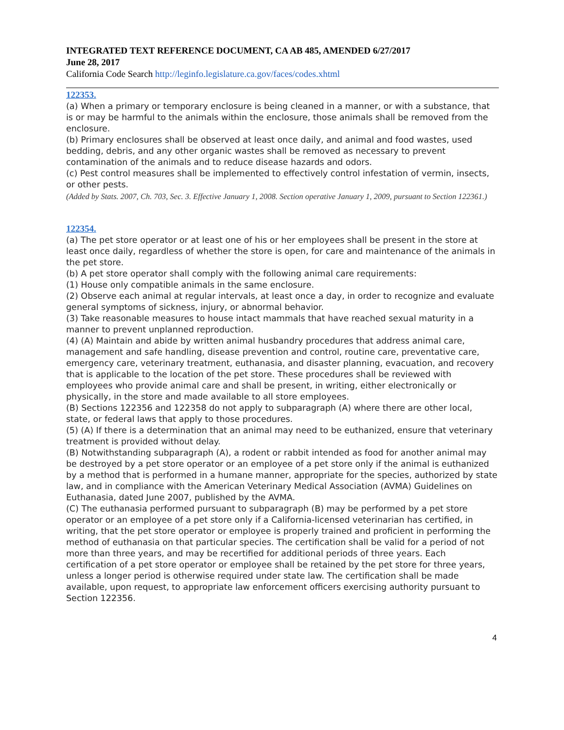INTEGRATED TEXT REFERENCE DOCUMENT, CA AB 485, AMENDED 6/27/2017
June 28, 2017
California Code Search http://leginfo.legislature.ca.gov/faces/codes.xhtml
122353.
(a) When a primary or temporary enclosure is being cleaned in a manner, or with a substance, that is or may be harmful to the animals within the enclosure, those animals shall be removed from the enclosure.
(b) Primary enclosures shall be observed at least once daily, and animal and food wastes, used bedding, debris, and any other organic wastes shall be removed as necessary to prevent contamination of the animals and to reduce disease hazards and odors.
(c) Pest control measures shall be implemented to effectively control infestation of vermin, insects, or other pests.
(Added by Stats. 2007, Ch. 703, Sec. 3. Effective January 1, 2008. Section operative January 1, 2009, pursuant to Section 122361.)
122354.
(a) The pet store operator or at least one of his or her employees shall be present in the store at least once daily, regardless of whether the store is open, for care and maintenance of the animals in the pet store.
(b) A pet store operator shall comply with the following animal care requirements:
(1) House only compatible animals in the same enclosure.
(2) Observe each animal at regular intervals, at least once a day, in order to recognize and evaluate general symptoms of sickness, injury, or abnormal behavior.
(3) Take reasonable measures to house intact mammals that have reached sexual maturity in a manner to prevent unplanned reproduction.
(4) (A) Maintain and abide by written animal husbandry procedures that address animal care, management and safe handling, disease prevention and control, routine care, preventative care, emergency care, veterinary treatment, euthanasia, and disaster planning, evacuation, and recovery that is applicable to the location of the pet store. These procedures shall be reviewed with employees who provide animal care and shall be present, in writing, either electronically or physically, in the store and made available to all store employees.
(B) Sections 122356 and 122358 do not apply to subparagraph (A) where there are other local, state, or federal laws that apply to those procedures.
(5) (A) If there is a determination that an animal may need to be euthanized, ensure that veterinary treatment is provided without delay.
(B) Notwithstanding subparagraph (A), a rodent or rabbit intended as food for another animal may be destroyed by a pet store operator or an employee of a pet store only if the animal is euthanized by a method that is performed in a humane manner, appropriate for the species, authorized by state law, and in compliance with the American Veterinary Medical Association (AVMA) Guidelines on Euthanasia, dated June 2007, published by the AVMA.
(C) The euthanasia performed pursuant to subparagraph (B) may be performed by a pet store operator or an employee of a pet store only if a California-licensed veterinarian has certified, in writing, that the pet store operator or employee is properly trained and proficient in performing the method of euthanasia on that particular species. The certification shall be valid for a period of not more than three years, and may be recertified for additional periods of three years. Each certification of a pet store operator or employee shall be retained by the pet store for three years, unless a longer period is otherwise required under state law. The certification shall be made available, upon request, to appropriate law enforcement officers exercising authority pursuant to Section 122356.
4